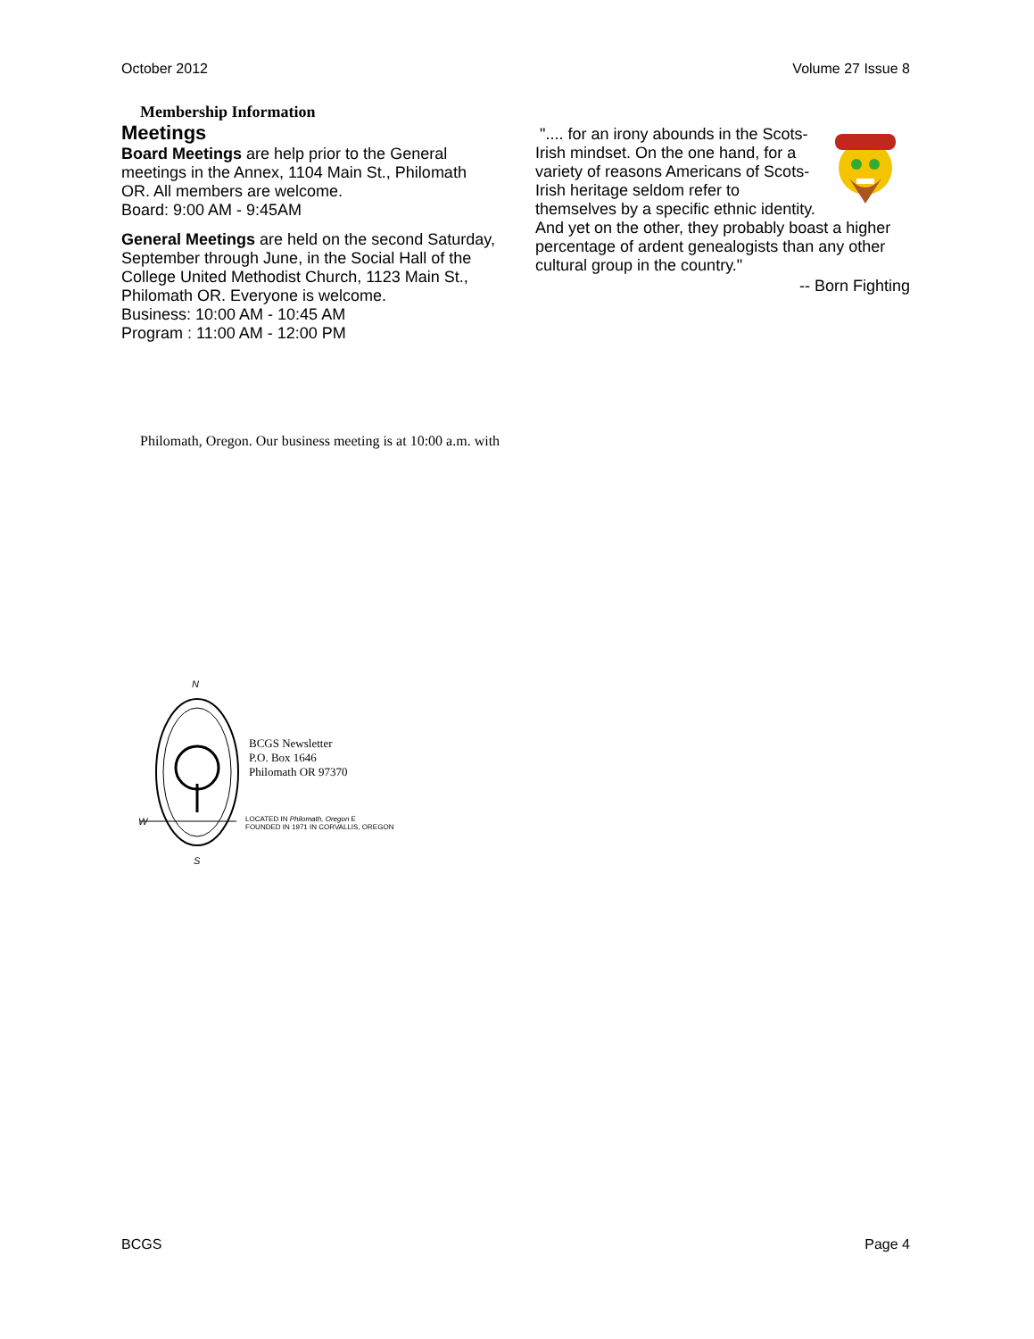October 2012 Volume 27 Issue 8
Membership Information
Meetings
Board Meetings are help prior to the General meetings in the Annex, 1104 Main St., Philomath OR. All members are welcome.
Board: 9:00 AM - 9:45AM
General Meetings are held on the second Saturday, September through June, in the Social Hall of the College United Methodist Church, 1123 Main St., Philomath OR. Everyone is welcome.
Business: 10:00 AM - 10:45 AM
Program : 11:00 AM - 12:00 PM
".... for an irony abounds in the Scots-Irish mindset. On the one hand, for a variety of reasons Americans of Scots-Irish heritage seldom refer to themselves by a specific ethnic identity. And yet on the other, they probably boast a higher percentage of ardent genealogists than any other cultural group in the country."
-- Born Fighting
Philomath, Oregon. Our business meeting is at 10:00 a.m. with
N
W
S
BCGS Newsletter
P.O. Box 1646
Philomath OR 97370
LOCATED IN Philomath, Oregon E
FOUNDED IN 1971 IN CORVALLIS, OREGON
BCGS Page 4